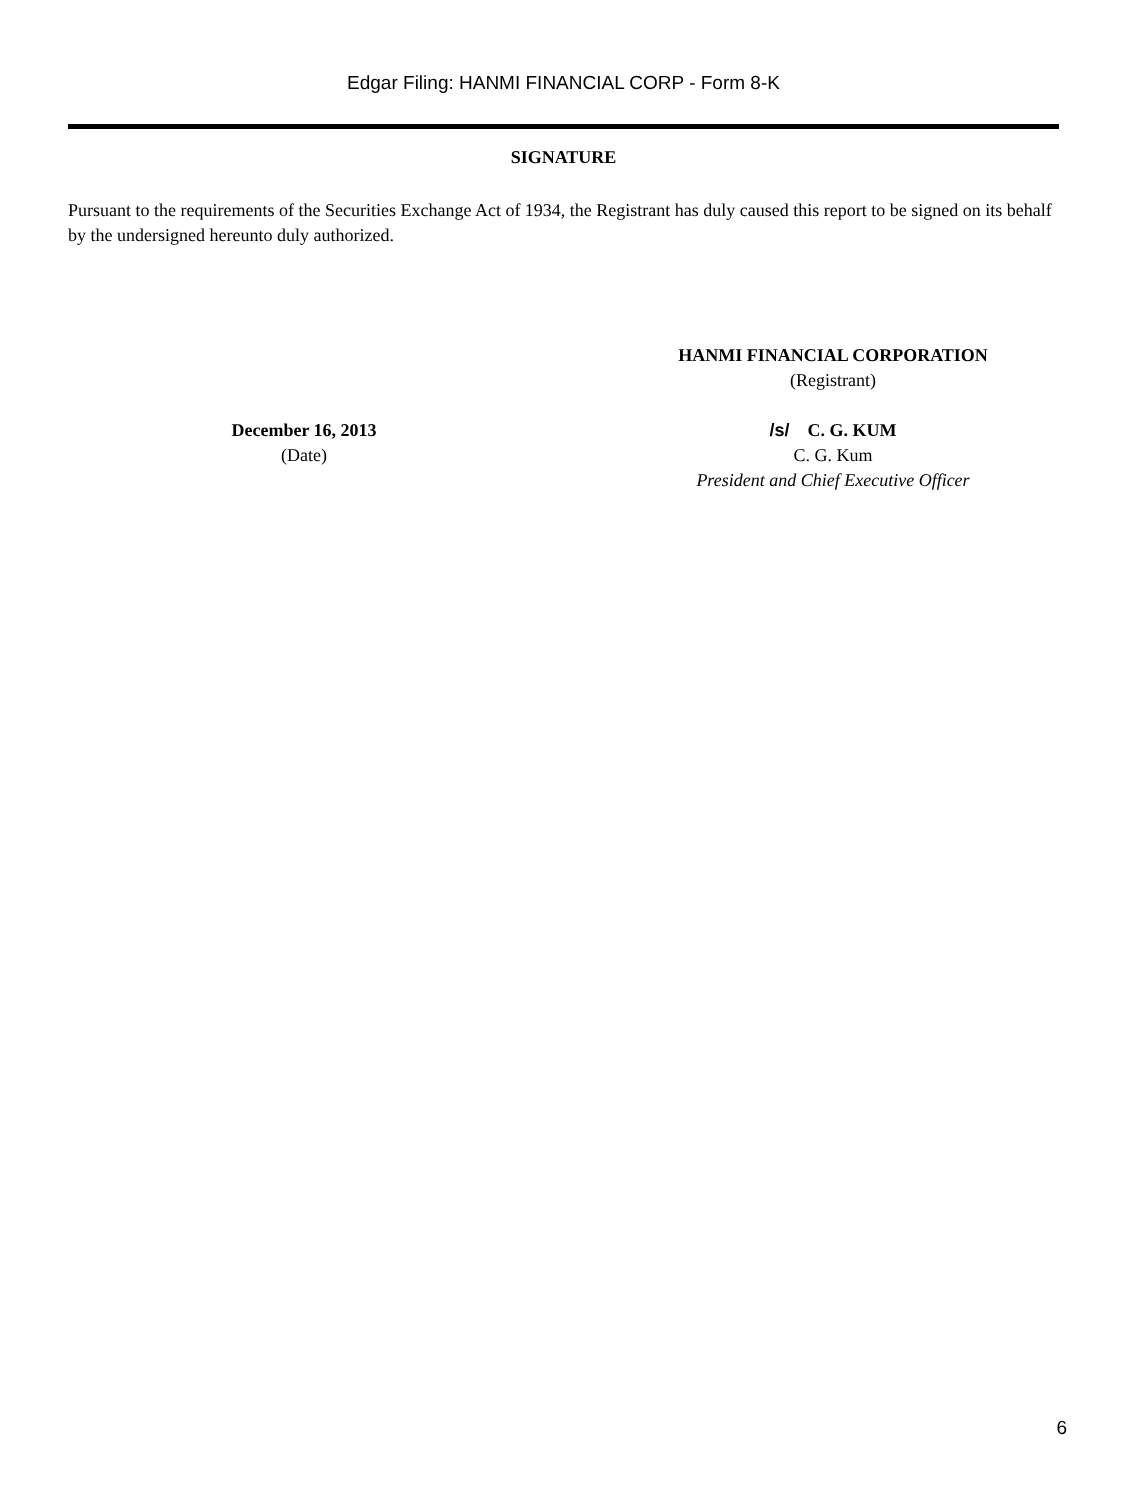Edgar Filing: HANMI FINANCIAL CORP - Form 8-K
SIGNATURE
Pursuant to the requirements of the Securities Exchange Act of 1934, the Registrant has duly caused this report to be signed on its behalf by the undersigned hereunto duly authorized.
December 16, 2013
(Date)
HANMI FINANCIAL CORPORATION
(Registrant)
/s/ C. G. KUM
C. G. Kum
President and Chief Executive Officer
6